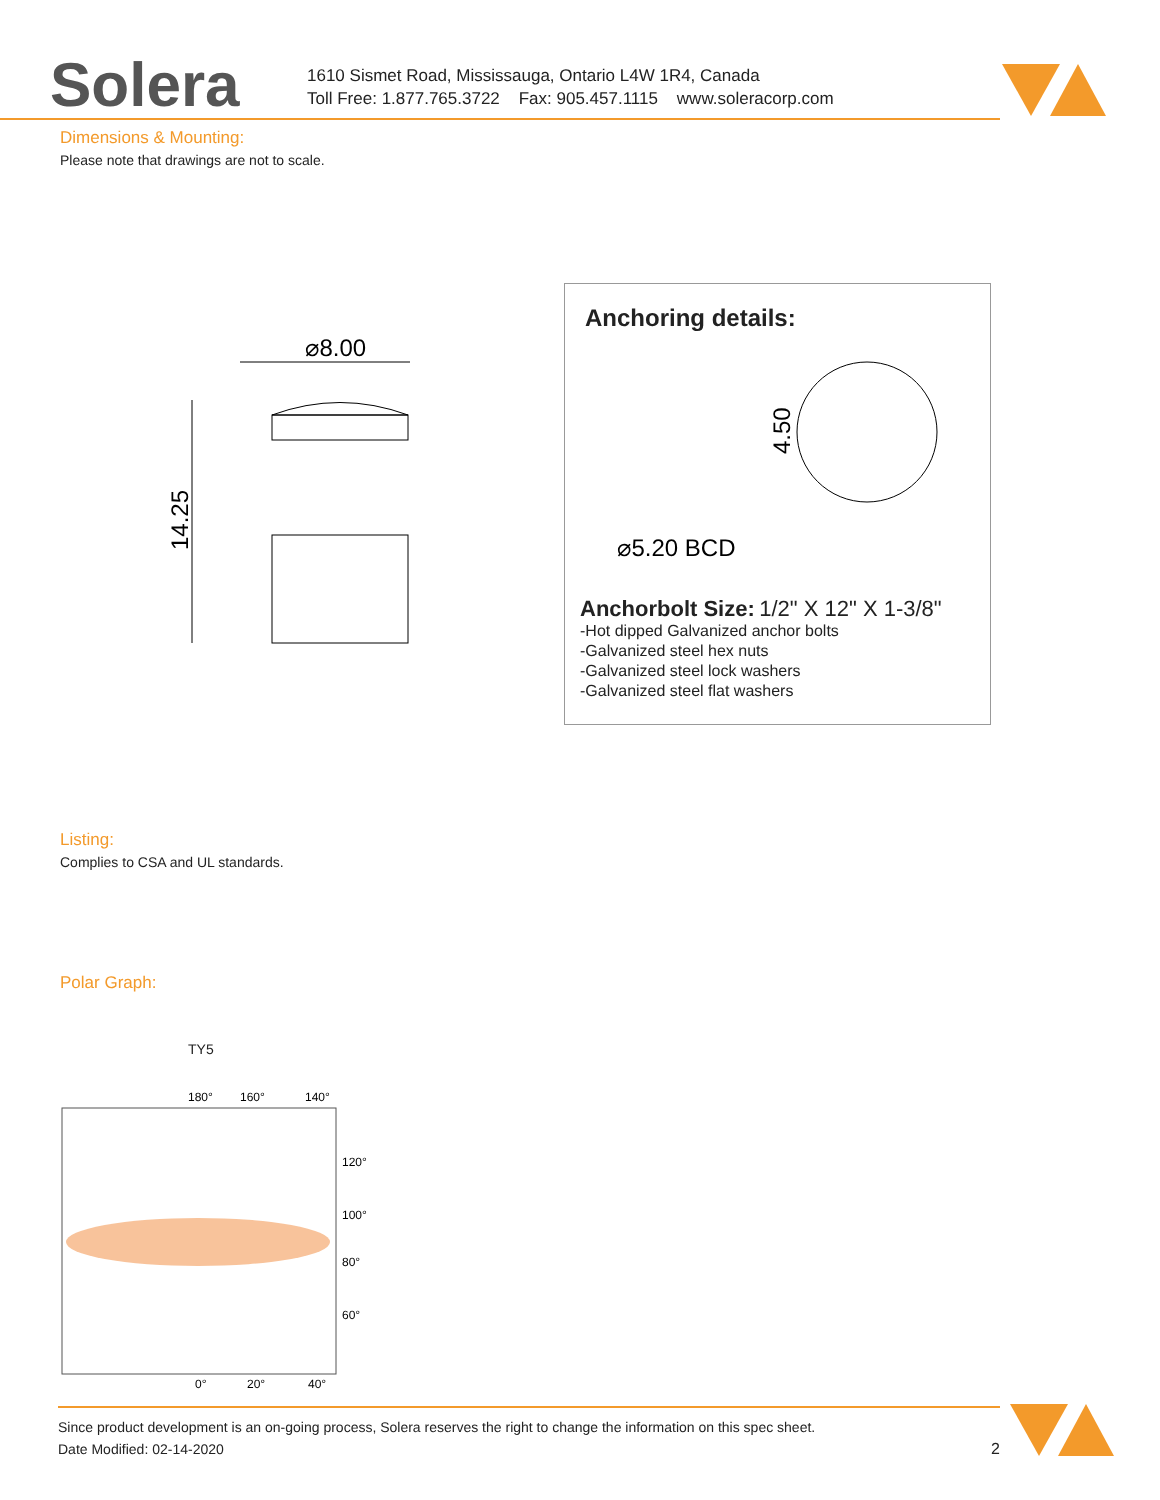Solera
1610 Sismet Road, Mississauga, Ontario L4W 1R4, Canada
Toll Free: 1.877.765.3722 Fax: 905.457.1115 www.soleracorp.com
Dimensions & Mounting:
Please note that drawings are not to scale.
⌀8.00
14.25
Anchoring details:
4.50
⌀5.20 BCD
Anchorbolt Size: 1/2" X 12" X 1-3/8"
-Hot dipped Galvanized anchor bolts
-Galvanized steel hex nuts
-Galvanized steel lock washers
-Galvanized steel flat washers
Listing:
Complies to CSA and UL standards.
Polar Graph:
TY5
180°
160°
140°
120°
100°
80°
60°
0°
20°
40°
Since product development is an on-going process, Solera reserves the right to change the information on this spec sheet.
Date Modified: 02-14-2020 2